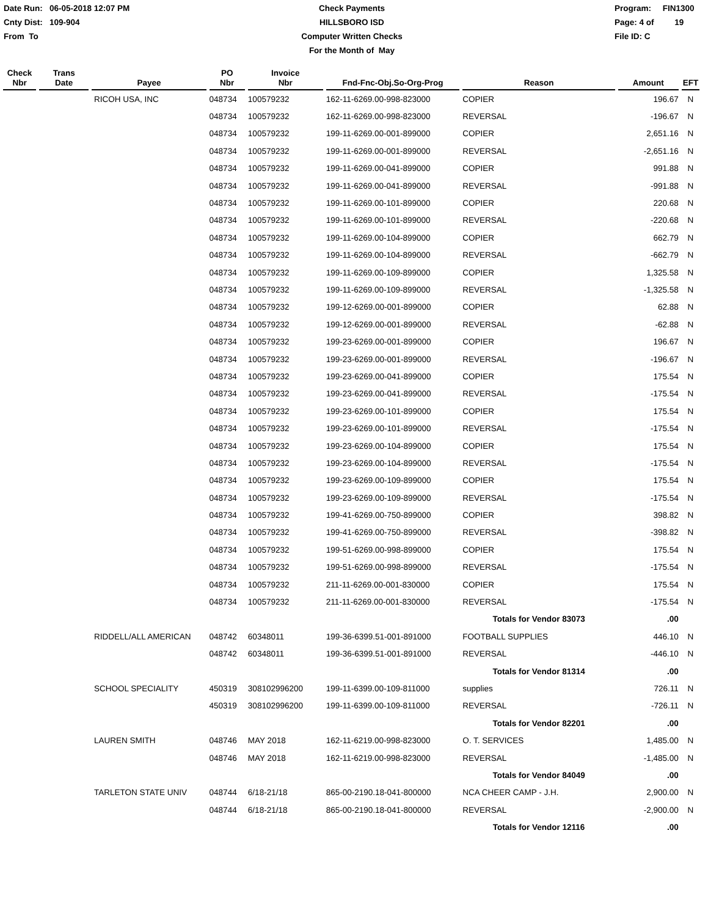Date Run: 06-05-2018 12:07 PM
Cnty Dist: 109-904
From To
Check Payments
HILLSBORO ISD
Computer Written Checks
For the Month of May
Program: FIN1300
Page: 4 of 19
File ID: C
| Check Nbr | Trans Date | Payee | PO Nbr | Invoice Nbr | Fnd-Fnc-Obj.So-Org-Prog | Reason | Amount | EFT |
| --- | --- | --- | --- | --- | --- | --- | --- | --- |
| | | RICOH USA, INC | 048734 | 100579232 | 162-11-6269.00-998-823000 | COPIER | 196.67 | N |
| | | | 048734 | 100579232 | 162-11-6269.00-998-823000 | REVERSAL | -196.67 | N |
| | | | 048734 | 100579232 | 199-11-6269.00-001-899000 | COPIER | 2,651.16 | N |
| | | | 048734 | 100579232 | 199-11-6269.00-001-899000 | REVERSAL | -2,651.16 | N |
| | | | 048734 | 100579232 | 199-11-6269.00-041-899000 | COPIER | 991.88 | N |
| | | | 048734 | 100579232 | 199-11-6269.00-041-899000 | REVERSAL | -991.88 | N |
| | | | 048734 | 100579232 | 199-11-6269.00-101-899000 | COPIER | 220.68 | N |
| | | | 048734 | 100579232 | 199-11-6269.00-101-899000 | REVERSAL | -220.68 | N |
| | | | 048734 | 100579232 | 199-11-6269.00-104-899000 | COPIER | 662.79 | N |
| | | | 048734 | 100579232 | 199-11-6269.00-104-899000 | REVERSAL | -662.79 | N |
| | | | 048734 | 100579232 | 199-11-6269.00-109-899000 | COPIER | 1,325.58 | N |
| | | | 048734 | 100579232 | 199-11-6269.00-109-899000 | REVERSAL | -1,325.58 | N |
| | | | 048734 | 100579232 | 199-12-6269.00-001-899000 | COPIER | 62.88 | N |
| | | | 048734 | 100579232 | 199-12-6269.00-001-899000 | REVERSAL | -62.88 | N |
| | | | 048734 | 100579232 | 199-23-6269.00-001-899000 | COPIER | 196.67 | N |
| | | | 048734 | 100579232 | 199-23-6269.00-001-899000 | REVERSAL | -196.67 | N |
| | | | 048734 | 100579232 | 199-23-6269.00-041-899000 | COPIER | 175.54 | N |
| | | | 048734 | 100579232 | 199-23-6269.00-041-899000 | REVERSAL | -175.54 | N |
| | | | 048734 | 100579232 | 199-23-6269.00-101-899000 | COPIER | 175.54 | N |
| | | | 048734 | 100579232 | 199-23-6269.00-101-899000 | REVERSAL | -175.54 | N |
| | | | 048734 | 100579232 | 199-23-6269.00-104-899000 | COPIER | 175.54 | N |
| | | | 048734 | 100579232 | 199-23-6269.00-104-899000 | REVERSAL | -175.54 | N |
| | | | 048734 | 100579232 | 199-23-6269.00-109-899000 | COPIER | 175.54 | N |
| | | | 048734 | 100579232 | 199-23-6269.00-109-899000 | REVERSAL | -175.54 | N |
| | | | 048734 | 100579232 | 199-41-6269.00-750-899000 | COPIER | 398.82 | N |
| | | | 048734 | 100579232 | 199-41-6269.00-750-899000 | REVERSAL | -398.82 | N |
| | | | 048734 | 100579232 | 199-51-6269.00-998-899000 | COPIER | 175.54 | N |
| | | | 048734 | 100579232 | 199-51-6269.00-998-899000 | REVERSAL | -175.54 | N |
| | | | 048734 | 100579232 | 211-11-6269.00-001-830000 | COPIER | 175.54 | N |
| | | | 048734 | 100579232 | 211-11-6269.00-001-830000 | REVERSAL | -175.54 | N |
| | | | | | | Totals for Vendor 83073 | .00 | |
| | | RIDDELL/ALL AMERICAN | 048742 | 60348011 | 199-36-6399.51-001-891000 | FOOTBALL SUPPLIES | 446.10 | N |
| | | | 048742 | 60348011 | 199-36-6399.51-001-891000 | REVERSAL | -446.10 | N |
| | | | | | | Totals for Vendor 81314 | .00 | |
| | | SCHOOL SPECIALITY | 450319 | 308102996200 | 199-11-6399.00-109-811000 | supplies | 726.11 | N |
| | | | 450319 | 308102996200 | 199-11-6399.00-109-811000 | REVERSAL | -726.11 | N |
| | | | | | | Totals for Vendor 82201 | .00 | |
| | | LAUREN SMITH | 048746 | MAY 2018 | 162-11-6219.00-998-823000 | O. T. SERVICES | 1,485.00 | N |
| | | | 048746 | MAY 2018 | 162-11-6219.00-998-823000 | REVERSAL | -1,485.00 | N |
| | | | | | | Totals for Vendor 84049 | .00 | |
| | | TARLETON STATE UNIV | 048744 | 6/18-21/18 | 865-00-2190.18-041-800000 | NCA CHEER CAMP - J.H. | 2,900.00 | N |
| | | | 048744 | 6/18-21/18 | 865-00-2190.18-041-800000 | REVERSAL | -2,900.00 | N |
| | | | | | | Totals for Vendor 12116 | .00 | |